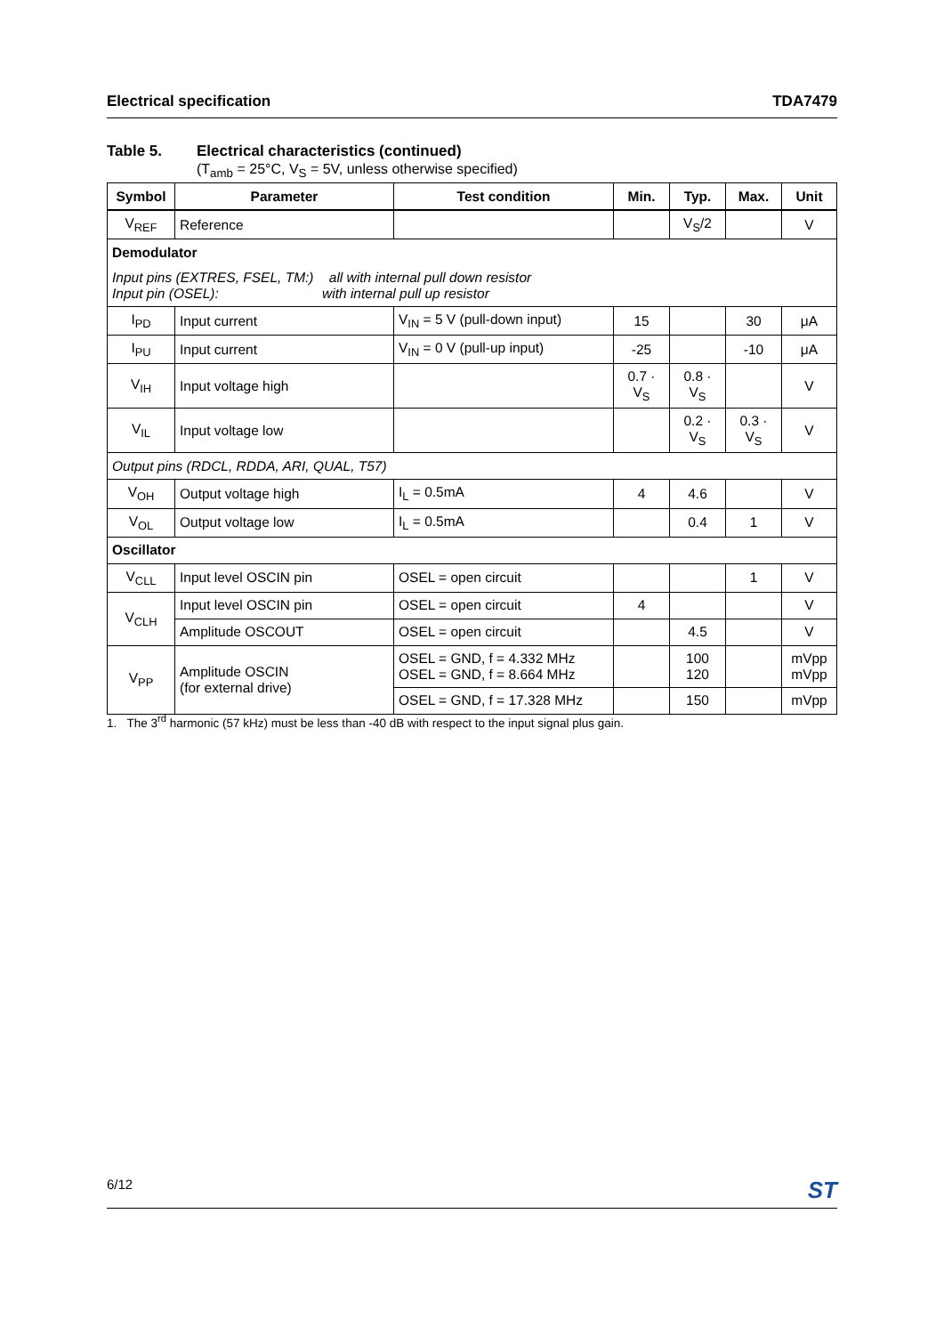Electrical specification TDA7479
Table 5. Electrical characteristics (continued)
(T<sub>amb</sub> = 25°C, V<sub>S</sub> = 5V, unless otherwise specified)
| Symbol | Parameter | Test condition | Min. | Typ. | Max. | Unit |
| --- | --- | --- | --- | --- | --- | --- |
| V<sub>REF</sub> | Reference | | | V<sub>S</sub>/2 | | V |
| Demodulator | | | | | | |
| Input pins (EXTRES, FSEL, TM:) all with internal pull down resistor Input pin (OSEL): with internal pull up resistor | | | | | | |
| I<sub>PD</sub> | Input current | V<sub>IN</sub> = 5 V (pull-down input) | 15 | | 30 | μA |
| I<sub>PU</sub> | Input current | V<sub>IN</sub> = 0 V (pull-up input) | -25 | | -10 | μA |
| V<sub>IH</sub> | Input voltage high | | 0.7 · V<sub>S</sub> | 0.8 · V<sub>S</sub> | | V |
| V<sub>IL</sub> | Input voltage low | | | 0.2 · V<sub>S</sub> | 0.3 · V<sub>S</sub> | V |
| Output pins (RDCL, RDDA, ARI, QUAL, T57) | | | | | | |
| V<sub>OH</sub> | Output voltage high | I<sub>L</sub> = 0.5mA | 4 | 4.6 | | V |
| V<sub>OL</sub> | Output voltage low | I<sub>L</sub> = 0.5mA | | 0.4 | 1 | V |
| Oscillator | | | | | | |
| V<sub>CLL</sub> | Input level OSCIN pin | OSEL = open circuit | | | 1 | V |
| V<sub>CLH</sub> | Input level OSCIN pin | OSEL = open circuit | 4 | | | V |
| | Amplitude OSCOUT | OSEL = open circuit | | 4.5 | | V |
| V<sub>PP</sub> | Amplitude OSCIN (for external drive) | OSEL = GND, f = 4.332 MHz OSEL = GND, f = 8.664 MHz | | 100 120 | | mVpp mVpp |
| | | OSEL = GND, f = 17.328 MHz | | 150 | | mVpp |
1. The 3<sup>rd</sup> harmonic (57 kHz) must be less than -40 dB with respect to the input signal plus gain.
6/12 ST